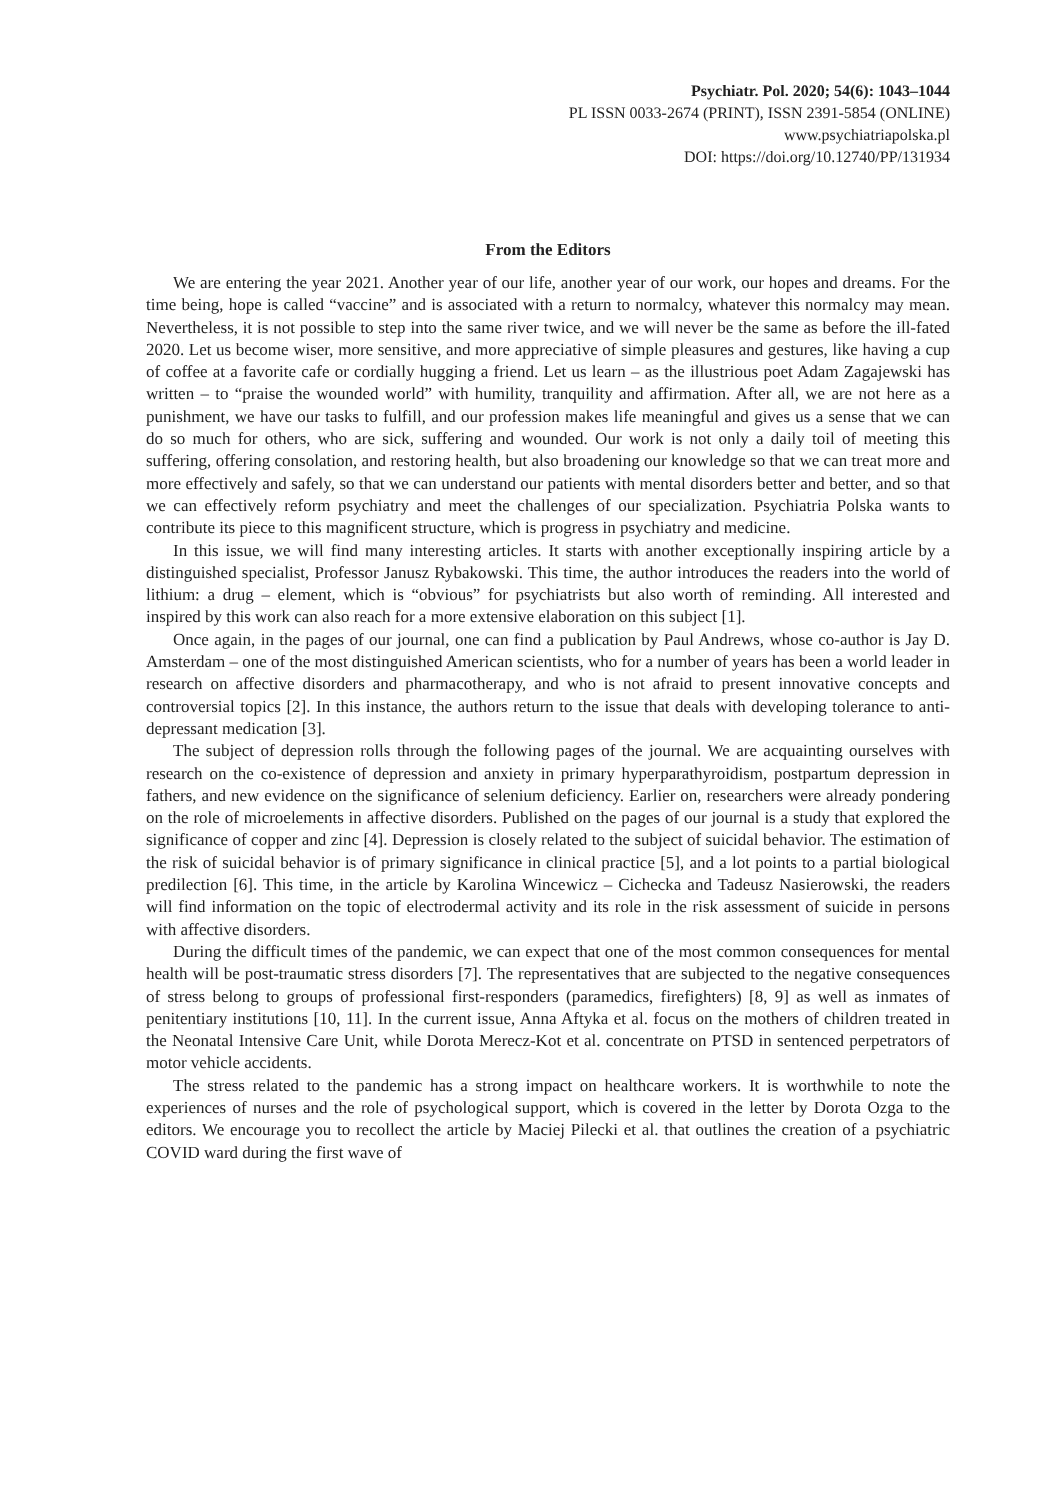Psychiatr. Pol. 2020; 54(6): 1043–1044
PL ISSN 0033-2674 (PRINT), ISSN 2391-5854 (ONLINE)
www.psychiatriapolska.pl
DOI: https://doi.org/10.12740/PP/131934
From the Editors
We are entering the year 2021. Another year of our life, another year of our work, our hopes and dreams. For the time being, hope is called “vaccine” and is associated with a return to normalcy, whatever this normalcy may mean. Nevertheless, it is not possible to step into the same river twice, and we will never be the same as before the ill-fated 2020. Let us become wiser, more sensitive, and more appreciative of simple pleasures and gestures, like having a cup of coffee at a favorite cafe or cordially hugging a friend. Let us learn – as the illustrious poet Adam Zagajewski has written – to “praise the wounded world” with humility, tranquility and affirmation. After all, we are not here as a punishment, we have our tasks to fulfill, and our profession makes life meaningful and gives us a sense that we can do so much for others, who are sick, suffering and wounded. Our work is not only a daily toil of meeting this suffering, offering consolation, and restoring health, but also broadening our knowledge so that we can treat more and more effectively and safely, so that we can understand our patients with mental disorders better and better, and so that we can effectively reform psychiatry and meet the challenges of our specialization. Psychiatria Polska wants to contribute its piece to this magnificent structure, which is progress in psychiatry and medicine.
In this issue, we will find many interesting articles. It starts with another exceptionally inspiring article by a distinguished specialist, Professor Janusz Rybakowski. This time, the author introduces the readers into the world of lithium: a drug – element, which is “obvious” for psychiatrists but also worth of reminding. All interested and inspired by this work can also reach for a more extensive elaboration on this subject [1].
Once again, in the pages of our journal, one can find a publication by Paul Andrews, whose co-author is Jay D. Amsterdam – one of the most distinguished American scientists, who for a number of years has been a world leader in research on affective disorders and pharmacotherapy, and who is not afraid to present innovative concepts and controversial topics [2]. In this instance, the authors return to the issue that deals with developing tolerance to anti-depressant medication [3].
The subject of depression rolls through the following pages of the journal. We are acquainting ourselves with research on the co-existence of depression and anxiety in primary hyperparathyroidism, postpartum depression in fathers, and new evidence on the significance of selenium deficiency. Earlier on, researchers were already pondering on the role of microelements in affective disorders. Published on the pages of our journal is a study that explored the significance of copper and zinc [4]. Depression is closely related to the subject of suicidal behavior. The estimation of the risk of suicidal behavior is of primary significance in clinical practice [5], and a lot points to a partial biological predilection [6]. This time, in the article by Karolina Wincewicz – Cichecka and Tadeusz Nasierowski, the readers will find information on the topic of electrodermal activity and its role in the risk assessment of suicide in persons with affective disorders.
During the difficult times of the pandemic, we can expect that one of the most common consequences for mental health will be post-traumatic stress disorders [7]. The representatives that are subjected to the negative consequences of stress belong to groups of professional first-responders (paramedics, firefighters) [8, 9] as well as inmates of penitentiary institutions [10, 11]. In the current issue, Anna Aftyka et al. focus on the mothers of children treated in the Neonatal Intensive Care Unit, while Dorota Merecz-Kot et al. concentrate on PTSD in sentenced perpetrators of motor vehicle accidents.
The stress related to the pandemic has a strong impact on healthcare workers. It is worthwhile to note the experiences of nurses and the role of psychological support, which is covered in the letter by Dorota Ozga to the editors. We encourage you to recollect the article by Maciej Pilecki et al. that outlines the creation of a psychiatric COVID ward during the first wave of